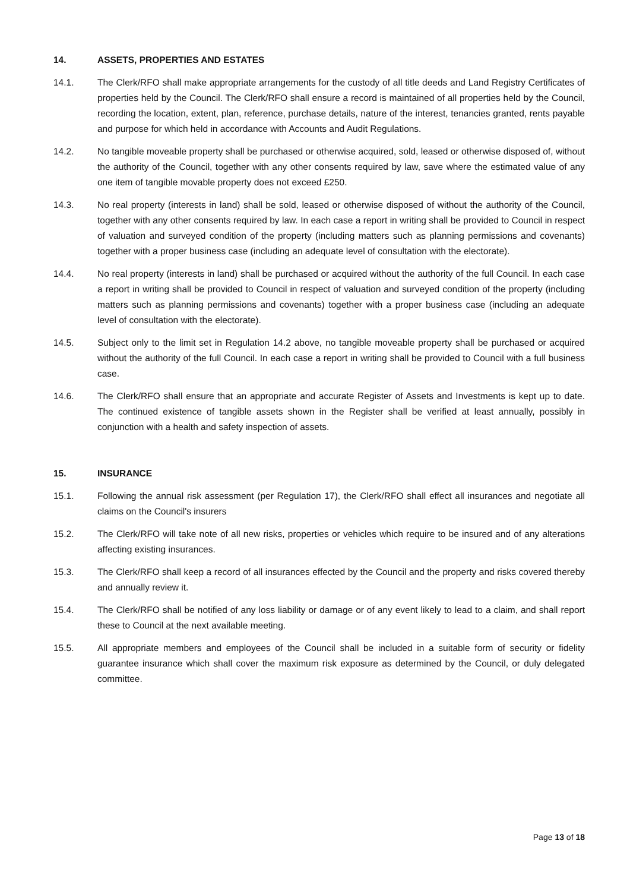14. ASSETS, PROPERTIES AND ESTATES
14.1. The Clerk/RFO shall make appropriate arrangements for the custody of all title deeds and Land Registry Certificates of properties held by the Council. The Clerk/RFO shall ensure a record is maintained of all properties held by the Council, recording the location, extent, plan, reference, purchase details, nature of the interest, tenancies granted, rents payable and purpose for which held in accordance with Accounts and Audit Regulations.
14.2. No tangible moveable property shall be purchased or otherwise acquired, sold, leased or otherwise disposed of, without the authority of the Council, together with any other consents required by law, save where the estimated value of any one item of tangible movable property does not exceed £250.
14.3. No real property (interests in land) shall be sold, leased or otherwise disposed of without the authority of the Council, together with any other consents required by law. In each case a report in writing shall be provided to Council in respect of valuation and surveyed condition of the property (including matters such as planning permissions and covenants) together with a proper business case (including an adequate level of consultation with the electorate).
14.4. No real property (interests in land) shall be purchased or acquired without the authority of the full Council. In each case a report in writing shall be provided to Council in respect of valuation and surveyed condition of the property (including matters such as planning permissions and covenants) together with a proper business case (including an adequate level of consultation with the electorate).
14.5. Subject only to the limit set in Regulation 14.2 above, no tangible moveable property shall be purchased or acquired without the authority of the full Council. In each case a report in writing shall be provided to Council with a full business case.
14.6. The Clerk/RFO shall ensure that an appropriate and accurate Register of Assets and Investments is kept up to date. The continued existence of tangible assets shown in the Register shall be verified at least annually, possibly in conjunction with a health and safety inspection of assets.
15. INSURANCE
15.1. Following the annual risk assessment (per Regulation 17), the Clerk/RFO shall effect all insurances and negotiate all claims on the Council's insurers
15.2. The Clerk/RFO will take note of all new risks, properties or vehicles which require to be insured and of any alterations affecting existing insurances.
15.3. The Clerk/RFO shall keep a record of all insurances effected by the Council and the property and risks covered thereby and annually review it.
15.4. The Clerk/RFO shall be notified of any loss liability or damage or of any event likely to lead to a claim, and shall report these to Council at the next available meeting.
15.5. All appropriate members and employees of the Council shall be included in a suitable form of security or fidelity guarantee insurance which shall cover the maximum risk exposure as determined by the Council, or duly delegated committee.
Page 13 of 18